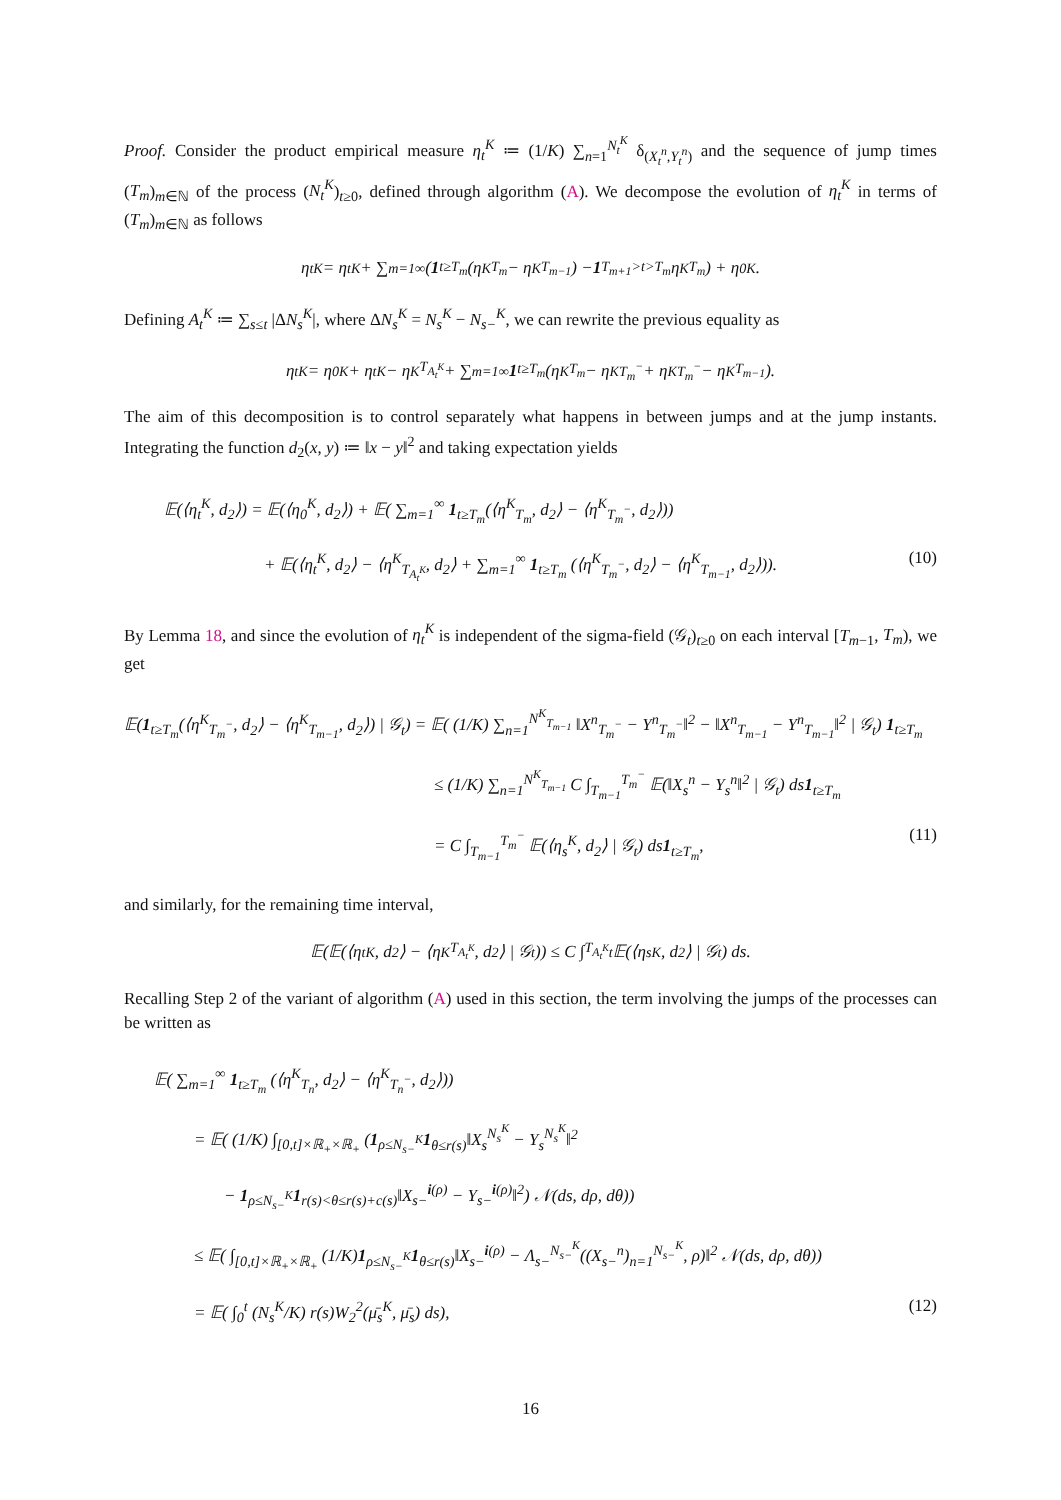Proof. Consider the product empirical measure η<sub>t</sub><sup>K</sup> ≔ (1/K) ∑<sub>n=1</sub><sup>N<sub>t</sub><sup>K</sup></sup> δ<sub>(X<sub>t</sub><sup>n</sup>,Y<sub>t</sub><sup>n</sup>)</sub> and the sequence of jump times (T<sub>m</sub>)<sub>m∈ℕ</sub> of the process (N<sub>t</sub><sup>K</sup>)<sub>t≥0</sub>, defined through algorithm (A). We decompose the evolution of η<sub>t</sub><sup>K</sup> in terms of (T<sub>m</sub>)<sub>m∈ℕ</sub> as follows
η<sub>t</sub><sup>K</sup> = η<sub>t</sub><sup>K</sup> + ∑<sub>m=1</sub><sup>∞</sup> (1<sub>t≥T<sub>m</sub></sub>(η<sup>K</sup><sub>T<sub>m</sub></sub> − η<sup>K</sup><sub>T<sub>m−1</sub></sub>) − 1<sub>T<sub>m+1</sub>>t>T<sub>m</sub></sub>η<sup>K</sup><sub>T<sub>m</sub></sub>) + η<sub>0</sub><sup>K</sup>.
Defining A<sub>t</sub><sup>K</sup> ≔ ∑<sub>s≤t</sub> |ΔN<sub>s</sub><sup>K</sup>|, where ΔN<sub>s</sub><sup>K</sup> = N<sub>s</sub><sup>K</sup> − N<sub>s−</sub><sup>K</sup>, we can rewrite the previous equality as
η<sub>t</sub><sup>K</sup> = η<sub>0</sub><sup>K</sup> + η<sub>t</sub><sup>K</sup> − η<sup>K</sup><sub>T<sub>A<sub>t</sub><sup>K</sup></sub></sub> + ∑<sub>m=1</sub><sup>∞</sup> 1<sub>t≥T<sub>m</sub></sub> (η<sup>K</sup><sub>T<sub>m</sub></sub> − η<sup>K</sup><sub>T<sub>m</sub><sup>−</sup></sub> + η<sup>K</sup><sub>T<sub>m</sub><sup>−</sup></sub> − η<sup>K</sup><sub>T<sub>m−1</sub></sub>).
The aim of this decomposition is to control separately what happens in between jumps and at the jump instants. Integrating the function d<sub>2</sub>(x, y) ≔ ‖x − y‖<sup>2</sup> and taking expectation yields
𝔼(⟨η<sub>t</sub><sup>K</sup>, d<sub>2</sub>⟩) = 𝔼(⟨η<sub>0</sub><sup>K</sup>, d<sub>2</sub>⟩) + 𝔼( ∑<sub>m=1</sub><sup>∞</sup> 1<sub>t≥T<sub>m</sub></sub>(⟨η<sup>K</sup><sub>T<sub>m</sub></sub>, d<sub>2</sub>⟩ − ⟨η<sup>K</sup><sub>T<sub>m</sub><sup>−</sup></sub>, d<sub>2</sub>⟩))
+ 𝔼(⟨η<sub>t</sub><sup>K</sup>, d<sub>2</sub>⟩ − ⟨η<sup>K</sup><sub>T<sub>A<sub>t</sub><sup>K</sup></sub></sub>, d<sub>2</sub>⟩ + ∑<sub>m=1</sub><sup>∞</sup> 1<sub>t≥T<sub>m</sub></sub> (⟨η<sup>K</sup><sub>T<sub>m</sub><sup>−</sup></sub>, d<sub>2</sub>⟩ − ⟨η<sup>K</sup><sub>T<sub>m−1</sub></sub>, d<sub>2</sub>⟩)). (10)
By Lemma 18, and since the evolution of η<sub>t</sub><sup>K</sup> is independent of the sigma-field (𝒢<sub>t</sub>)<sub>t≥0</sub> on each interval [T<sub>m−1</sub>, T<sub>m</sub>), we get
𝔼(1<sub>t≥T<sub>m</sub></sub>(⟨η<sup>K</sup><sub>T<sub>m</sub><sup>−</sup></sub>, d<sub>2</sub>⟩ − ⟨η<sup>K</sup><sub>T<sub>m−1</sub></sub>, d<sub>2</sub>⟩) | 𝒢<sub>t</sub>) = 𝔼( (1/K) ∑<sub>n=1</sub><sup>N<sup>K</sup><sub>T<sub>m−1</sub></sub></sup> ‖X<sup>n</sup><sub>T<sub>m</sub><sup>−</sup></sub> − Y<sup>n</sup><sub>T<sub>m</sub><sup>−</sup></sub>‖<sup>2</sup> − ‖X<sup>n</sup><sub>T<sub>m−1</sub></sub> − Y<sup>n</sup><sub>T<sub>m−1</sub></sub>‖<sup>2</sup> | 𝒢<sub>t</sub>) 1<sub>t≥T<sub>m</sub></sub>
≤ (1/K) ∑<sub>n=1</sub><sup>N<sup>K</sup><sub>T<sub>m−1</sub></sub></sup> C ∫<sub>T<sub>m−1</sub></sub><sup>T<sub>m</sub><sup>−</sup></sup> 𝔼(‖X<sub>s</sub><sup>n</sup> − Y<sub>s</sub><sup>n</sup>‖<sup>2</sup> | 𝒢<sub>t</sub>) ds1<sub>t≥T<sub>m</sub></sub>
= C ∫<sub>T<sub>m−1</sub></sub><sup>T<sub>m</sub><sup>−</sup></sup> 𝔼(⟨η<sub>s</sub><sup>K</sup>, d<sub>2</sub>⟩ | 𝒢<sub>t</sub>) ds1<sub>t≥T<sub>m</sub></sub>, (11)
and similarly, for the remaining time interval,
𝔼(𝔼(⟨η<sub>t</sub><sup>K</sup>, d<sub>2</sub>⟩ − ⟨η<sup>K</sup><sub>T<sub>A<sub>t</sub><sup>K</sup></sub></sub>, d<sub>2</sub>⟩ | 𝒢<sub>t</sub>)) ≤ C ∫<sub>T<sub>A<sub>t</sub><sup>K</sup></sub></sub><sup>t</sup> 𝔼(⟨η<sub>s</sub><sup>K</sup>, d<sub>2</sub>⟩ | 𝒢<sub>t</sub>) ds.
Recalling Step 2 of the variant of algorithm (A) used in this section, the term involving the jumps of the processes can be written as
𝔼( ∑<sub>m=1</sub><sup>∞</sup> 1<sub>t≥T<sub>m</sub></sub> (⟨η<sup>K</sup><sub>T<sub>n</sub></sub>, d<sub>2</sub>⟩ − ⟨η<sup>K</sup><sub>T<sub>n</sub><sup>−</sup></sub>, d<sub>2</sub>⟩))
= 𝔼( (1/K) ∫<sub>[0,t]×ℝ<sub>+</sub>×ℝ<sub>+</sub></sub> (1<sub>ρ≤N<sub>s−</sub><sup>K</sup></sub>1<sub>θ≤r(s)</sub>‖X<sub>s</sub><sup>N<sub>s</sub><sup>K</sup></sup> − Y<sub>s</sub><sup>N<sub>s</sub><sup>K</sup></sup>‖<sup>2</sup>
− 1<sub>ρ≤N<sub>s−</sub><sup>K</sup></sub>1<sub>r(s)<θ≤r(s)+c(s)</sub>‖X<sub>s−</sub><sup>i(ρ)</sup> − Y<sub>s−</sub><sup>i(ρ)</sup>‖<sup>2</sup>) 𝒩(ds, dρ, dθ))
≤ 𝔼( ∫<sub>[0,t]×ℝ<sub>+</sub>×ℝ<sub>+</sub></sub> (1/K)1<sub>ρ≤N<sub>s−</sub><sup>K</sup></sub>1<sub>θ≤r(s)</sub>‖X<sub>s−</sub><sup>i(ρ)</sup> − Λ<sub>s−</sub><sup>N<sub>s−</sub><sup>K</sup></sup>((X<sub>s−</sub><sup>n</sup>)<sub>n=1</sub><sup>N<sub>s−</sub><sup>K</sup></sup>, ρ)‖<sup>2</sup> 𝒩(ds, dρ, dθ))
= 𝔼( ∫<sub>0</sub><sup>t</sup> (N<sub>s</sub><sup>K</sup>/K) r(s)W<sub>2</sub><sup>2</sup>(μ̄<sub>s</sub><sup>K</sup>, μ̄<sub>s</sub>) ds), (12)
16